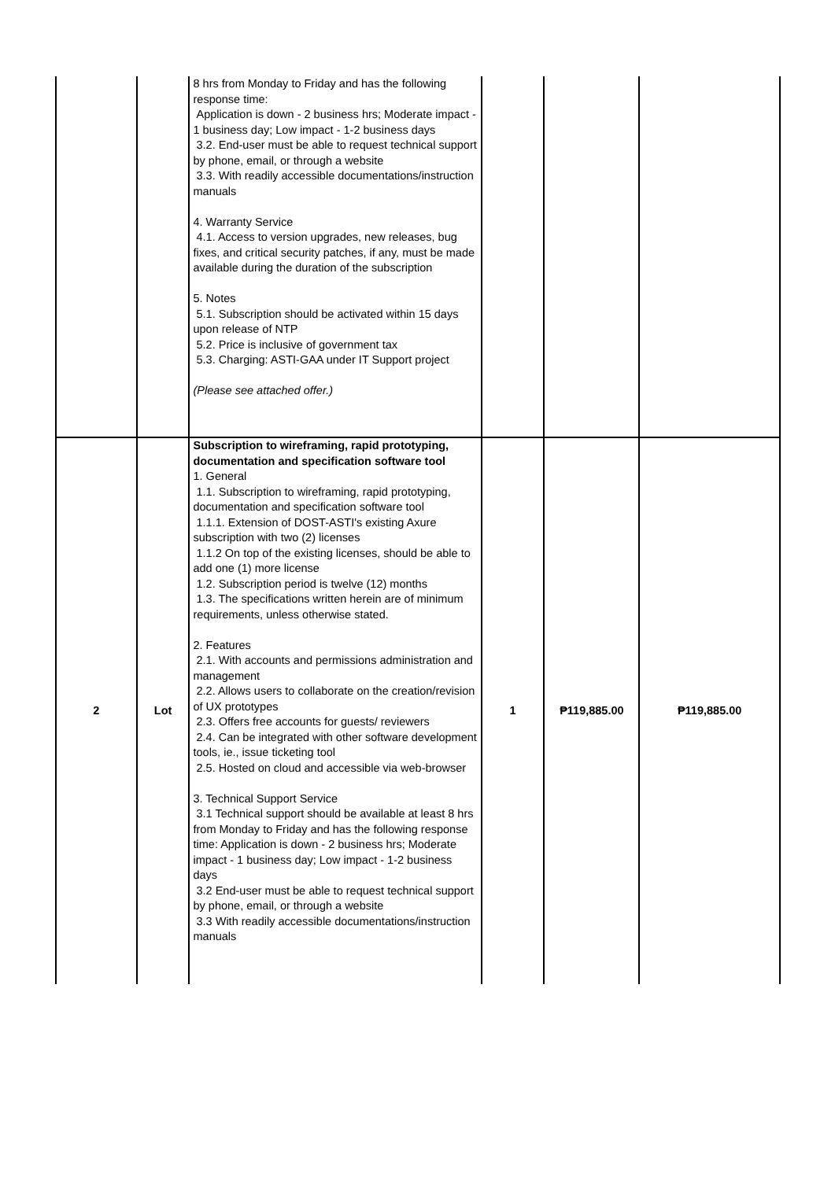| | | 8 hrs from Monday to Friday and has the following response time: Application is down - 2 business hrs; Moderate impact - 1 business day; Low impact - 1-2 business days 3.2. End-user must be able to request technical support by phone, email, or through a website 3.3. With readily accessible documentations/instruction manuals 4. Warranty Service 4.1. Access to version upgrades, new releases, bug fixes, and critical security patches, if any, must be made available during the duration of the subscription 5. Notes 5.1. Subscription should be activated within 15 days upon release of NTP 5.2. Price is inclusive of government tax 5.3. Charging: ASTI-GAA under IT Support project (Please see attached offer.) | | | |
| 2 | Lot | Subscription to wireframing, rapid prototyping, documentation and specification software tool 1. General 1.1. Subscription to wireframing, rapid prototyping, documentation and specification software tool 1.1.1. Extension of DOST-ASTI's existing Axure subscription with two (2) licenses 1.1.2 On top of the existing licenses, should be able to add one (1) more license 1.2. Subscription period is twelve (12) months 1.3. The specifications written herein are of minimum requirements, unless otherwise stated. 2. Features 2.1. With accounts and permissions administration and management 2.2. Allows users to collaborate on the creation/revision of UX prototypes 2.3. Offers free accounts for guests/ reviewers 2.4. Can be integrated with other software development tools, ie., issue ticketing tool 2.5. Hosted on cloud and accessible via web-browser 3. Technical Support Service 3.1 Technical support should be available at least 8 hrs from Monday to Friday and has the following response time: Application is down - 2 business hrs; Moderate impact - 1 business day; Low impact - 1-2 business days 3.2 End-user must be able to request technical support by phone, email, or through a website 3.3 With readily accessible documentations/instruction manuals | 1 | ₱119,885.00 | ₱119,885.00 |